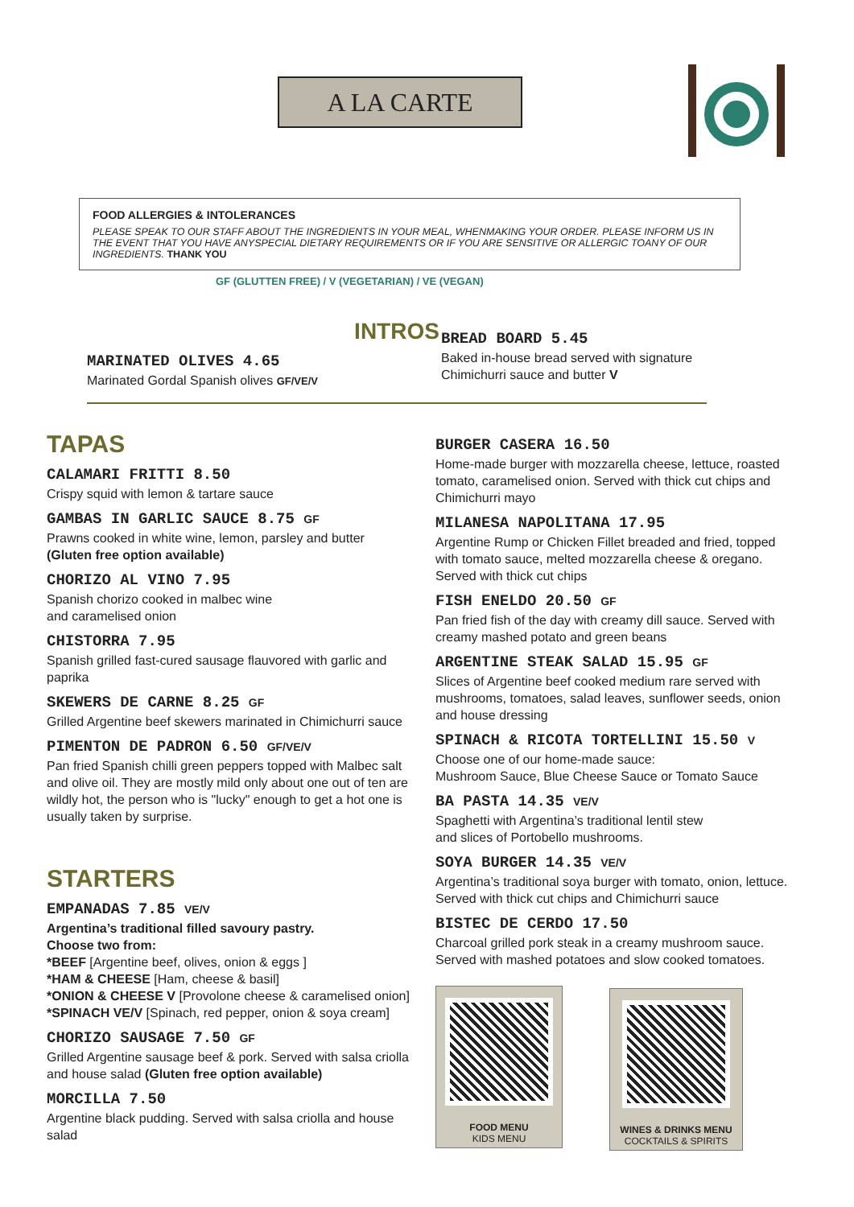A LA CARTE
FOOD ALLERGIES & INTOLERANCES
PLEASE SPEAK TO OUR STAFF ABOUT THE INGREDIENTS IN YOUR MEAL, WHENMAKING YOUR ORDER. PLEASE INFORM US IN THE EVENT THAT YOU HAVE ANYSPECIAL DIETARY REQUIREMENTS OR IF YOU ARE SENSITIVE OR ALLERGIC TOANY OF OUR INGREDIENTS. THANK YOU
GF (GLUTTEN FREE) / V (VEGETARIAN) / VE (VEGAN)
INTROS
MARINATED OLIVES 4.65
Marinated Gordal Spanish olives GF/VE/V
BREAD BOARD 5.45
Baked in-house bread served with signature Chimichurri sauce and butter V
TAPAS
CALAMARI FRITTI 8.50
Crispy squid with lemon & tartare sauce
GAMBAS IN GARLIC SAUCE 8.75 GF
Prawns cooked in white wine, lemon, parsley and butter
(Gluten free option available)
CHORIZO AL VINO 7.95
Spanish chorizo cooked in malbec wine
and caramelised onion
CHISTORRA 7.95
Spanish grilled fast-cured sausage flauvored with garlic and paprika
SKEWERS DE CARNE 8.25 GF
Grilled Argentine beef skewers marinated in Chimichurri sauce
PIMENTON DE PADRON 6.50 GF/VE/V
Pan fried Spanish chilli green peppers topped with Malbec salt and olive oil. They are mostly mild only about one out of ten are wildly hot, the person who is "lucky" enough to get a hot one is usually taken by surprise.
STARTERS
EMPANADAS 7.85 VE/V
Argentina’s traditional filled savoury pastry.
Choose two from:
*BEEF [Argentine beef, olives, onion & eggs ]
*HAM & CHEESE [Ham, cheese & basil]
*ONION & CHEESE V [Provolone cheese & caramelised onion]
*SPINACH VE/V [Spinach, red pepper, onion & soya cream]
CHORIZO SAUSAGE 7.50 GF
Grilled Argentine sausage beef & pork. Served with salsa criolla and house salad (Gluten free option available)
MORCILLA 7.50
Argentine black pudding. Served with salsa criolla and house salad
BURGER CASERA 16.50
Home-made burger with mozzarella cheese, lettuce, roasted tomato, caramelised onion. Served with thick cut chips and Chimichurri mayo
MILANESA NAPOLITANA 17.95
Argentine Rump or Chicken Fillet breaded and fried, topped with tomato sauce, melted mozzarella cheese & oregano. Served with thick cut chips
FISH ENELDO 20.50 GF
Pan fried fish of the day with creamy dill sauce. Served with creamy mashed potato and green beans
ARGENTINE STEAK SALAD 15.95 GF
Slices of Argentine beef cooked medium rare served with mushrooms, tomatoes, salad leaves, sunflower seeds, onion and house dressing
SPINACH & RICOTA TORTELLINI 15.50 V
Choose one of our home-made sauce:
Mushroom Sauce, Blue Cheese Sauce or Tomato Sauce
BA PASTA 14.35 VE/V
Spaghetti with Argentina’s traditional lentil stew
and slices of Portobello mushrooms.
SOYA BURGER 14.35 VE/V
Argentina’s traditional soya burger with tomato, onion, lettuce. Served with thick cut chips and Chimichurri sauce
BISTEC DE CERDO 17.50
Charcoal grilled pork steak in a creamy mushroom sauce. Served with mashed potatoes and slow cooked tomatoes.
FOOD MENU
KIDS MENU
WINES & DRINKS MENU
COCKTAILS & SPIRITS